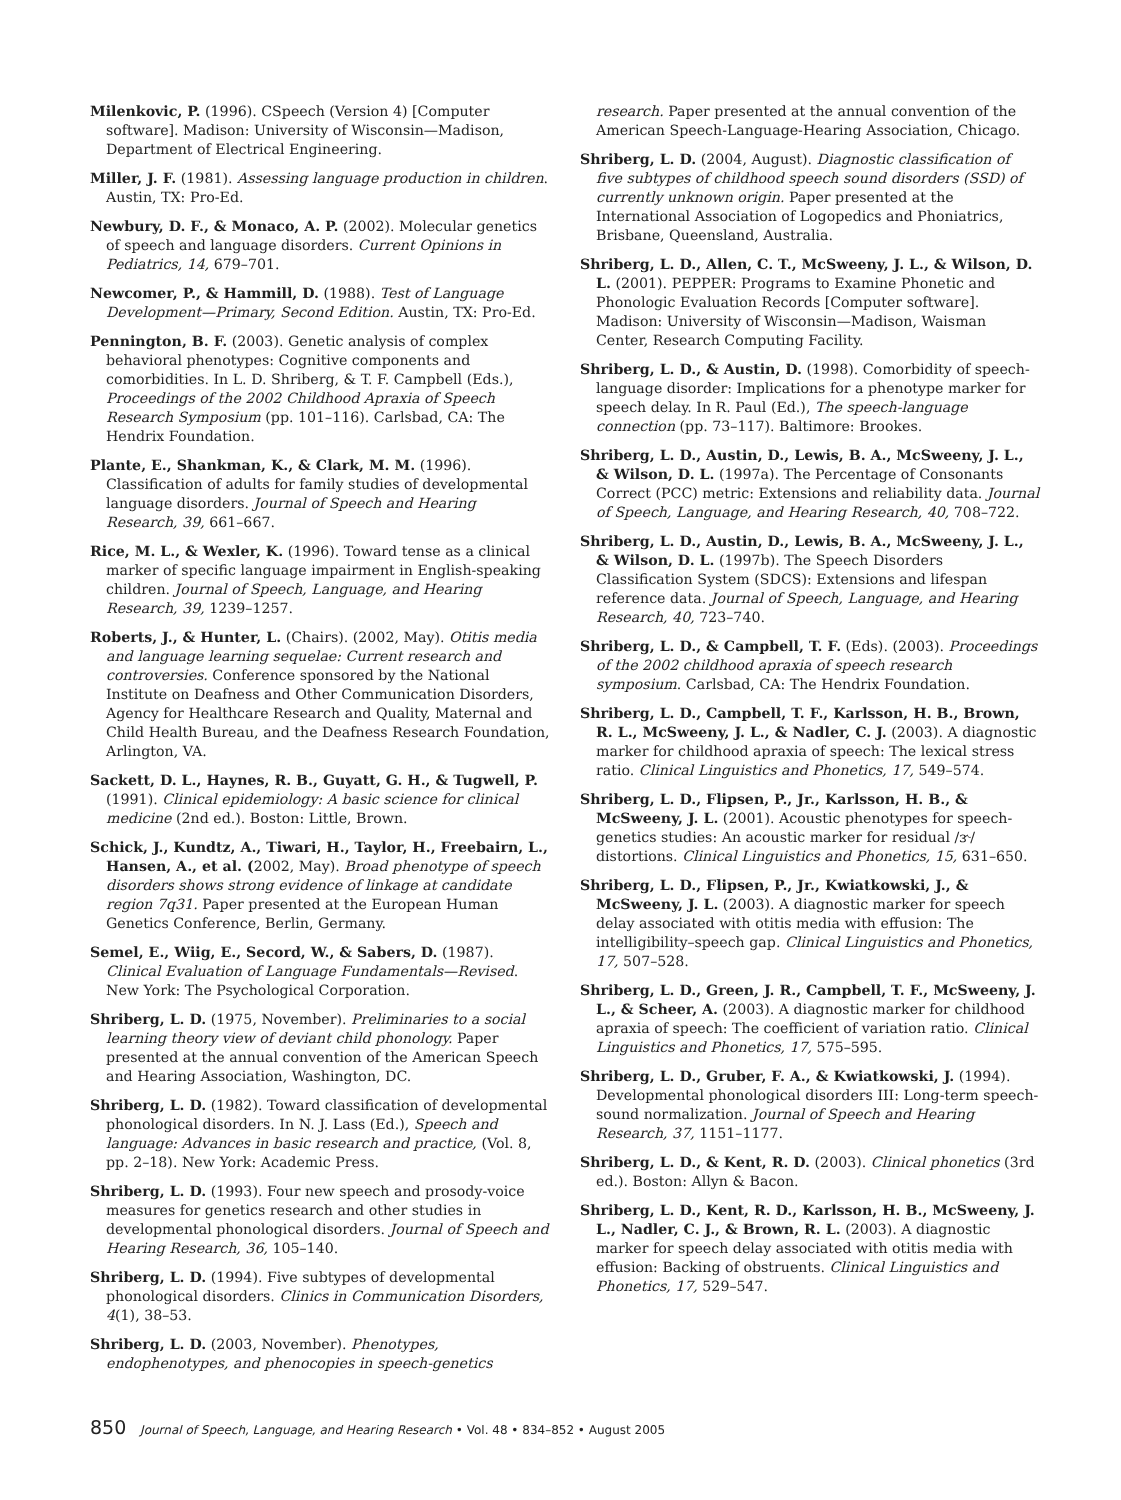Milenkovic, P. (1996). CSpeech (Version 4) [Computer software]. Madison: University of Wisconsin—Madison, Department of Electrical Engineering.
Miller, J. F. (1981). Assessing language production in children. Austin, TX: Pro-Ed.
Newbury, D. F., & Monaco, A. P. (2002). Molecular genetics of speech and language disorders. Current Opinions in Pediatrics, 14, 679–701.
Newcomer, P., & Hammill, D. (1988). Test of Language Development—Primary, Second Edition. Austin, TX: Pro-Ed.
Pennington, B. F. (2003). Genetic analysis of complex behavioral phenotypes: Cognitive components and comorbidities. In L. D. Shriberg, & T. F. Campbell (Eds.), Proceedings of the 2002 Childhood Apraxia of Speech Research Symposium (pp. 101–116). Carlsbad, CA: The Hendrix Foundation.
Plante, E., Shankman, K., & Clark, M. M. (1996). Classification of adults for family studies of developmental language disorders. Journal of Speech and Hearing Research, 39, 661–667.
Rice, M. L., & Wexler, K. (1996). Toward tense as a clinical marker of specific language impairment in English-speaking children. Journal of Speech, Language, and Hearing Research, 39, 1239–1257.
Roberts, J., & Hunter, L. (Chairs). (2002, May). Otitis media and language learning sequelae: Current research and controversies. Conference sponsored by the National Institute on Deafness and Other Communication Disorders, Agency for Healthcare Research and Quality, Maternal and Child Health Bureau, and the Deafness Research Foundation, Arlington, VA.
Sackett, D. L., Haynes, R. B., Guyatt, G. H., & Tugwell, P. (1991). Clinical epidemiology: A basic science for clinical medicine (2nd ed.). Boston: Little, Brown.
Schick, J., Kundtz, A., Tiwari, H., Taylor, H., Freebairn, L., Hansen, A., et al. (2002, May). Broad phenotype of speech disorders shows strong evidence of linkage at candidate region 7q31. Paper presented at the European Human Genetics Conference, Berlin, Germany.
Semel, E., Wiig, E., Secord, W., & Sabers, D. (1987). Clinical Evaluation of Language Fundamentals—Revised. New York: The Psychological Corporation.
Shriberg, L. D. (1975, November). Preliminaries to a social learning theory view of deviant child phonology. Paper presented at the annual convention of the American Speech and Hearing Association, Washington, DC.
Shriberg, L. D. (1982). Toward classification of developmental phonological disorders. In N. J. Lass (Ed.), Speech and language: Advances in basic research and practice, (Vol. 8, pp. 2–18). New York: Academic Press.
Shriberg, L. D. (1993). Four new speech and prosody-voice measures for genetics research and other studies in developmental phonological disorders. Journal of Speech and Hearing Research, 36, 105–140.
Shriberg, L. D. (1994). Five subtypes of developmental phonological disorders. Clinics in Communication Disorders, 4(1), 38–53.
Shriberg, L. D. (2003, November). Phenotypes, endophenotypes, and phenocopies in speech-genetics
research. Paper presented at the annual convention of the American Speech-Language-Hearing Association, Chicago.
Shriberg, L. D. (2004, August). Diagnostic classification of five subtypes of childhood speech sound disorders (SSD) of currently unknown origin. Paper presented at the International Association of Logopedics and Phoniatrics, Brisbane, Queensland, Australia.
Shriberg, L. D., Allen, C. T., McSweeny, J. L., & Wilson, D. L. (2001). PEPPER: Programs to Examine Phonetic and Phonologic Evaluation Records [Computer software]. Madison: University of Wisconsin—Madison, Waisman Center, Research Computing Facility.
Shriberg, L. D., & Austin, D. (1998). Comorbidity of speech-language disorder: Implications for a phenotype marker for speech delay. In R. Paul (Ed.), The speech-language connection (pp. 73–117). Baltimore: Brookes.
Shriberg, L. D., Austin, D., Lewis, B. A., McSweeny, J. L., & Wilson, D. L. (1997a). The Percentage of Consonants Correct (PCC) metric: Extensions and reliability data. Journal of Speech, Language, and Hearing Research, 40, 708–722.
Shriberg, L. D., Austin, D., Lewis, B. A., McSweeny, J. L., & Wilson, D. L. (1997b). The Speech Disorders Classification System (SDCS): Extensions and lifespan reference data. Journal of Speech, Language, and Hearing Research, 40, 723–740.
Shriberg, L. D., & Campbell, T. F. (Eds). (2003). Proceedings of the 2002 childhood apraxia of speech research symposium. Carlsbad, CA: The Hendrix Foundation.
Shriberg, L. D., Campbell, T. F., Karlsson, H. B., Brown, R. L., McSweeny, J. L., & Nadler, C. J. (2003). A diagnostic marker for childhood apraxia of speech: The lexical stress ratio. Clinical Linguistics and Phonetics, 17, 549–574.
Shriberg, L. D., Flipsen, P., Jr., Karlsson, H. B., & McSweeny, J. L. (2001). Acoustic phenotypes for speech-genetics studies: An acoustic marker for residual /ɝ/ distortions. Clinical Linguistics and Phonetics, 15, 631–650.
Shriberg, L. D., Flipsen, P., Jr., Kwiatkowski, J., & McSweeny, J. L. (2003). A diagnostic marker for speech delay associated with otitis media with effusion: The intelligibility–speech gap. Clinical Linguistics and Phonetics, 17, 507–528.
Shriberg, L. D., Green, J. R., Campbell, T. F., McSweeny, J. L., & Scheer, A. (2003). A diagnostic marker for childhood apraxia of speech: The coefficient of variation ratio. Clinical Linguistics and Phonetics, 17, 575–595.
Shriberg, L. D., Gruber, F. A., & Kwiatkowski, J. (1994). Developmental phonological disorders III: Long-term speech-sound normalization. Journal of Speech and Hearing Research, 37, 1151–1177.
Shriberg, L. D., & Kent, R. D. (2003). Clinical phonetics (3rd ed.). Boston: Allyn & Bacon.
Shriberg, L. D., Kent, R. D., Karlsson, H. B., McSweeny, J. L., Nadler, C. J., & Brown, R. L. (2003). A diagnostic marker for speech delay associated with otitis media with effusion: Backing of obstruents. Clinical Linguistics and Phonetics, 17, 529–547.
850 Journal of Speech, Language, and Hearing Research • Vol. 48 • 834–852 • August 2005